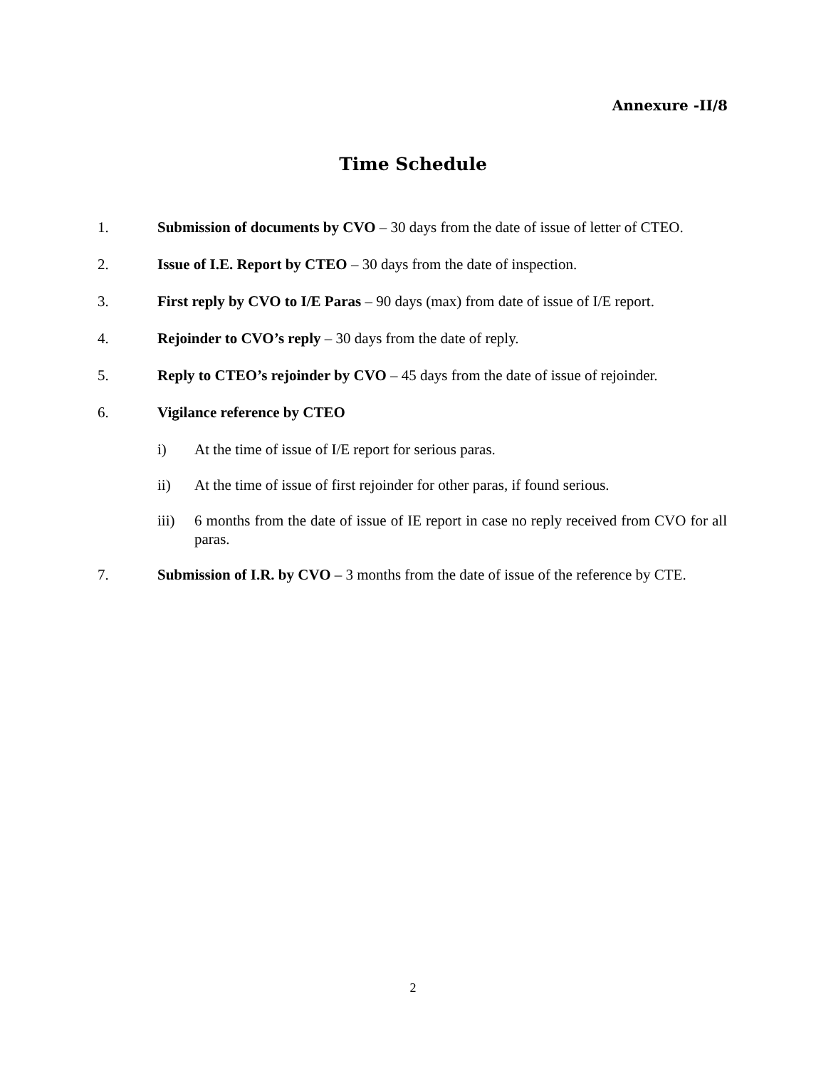Annexure -II/8
Time Schedule
1. Submission of documents by CVO – 30 days from the date of issue of letter of CTEO.
2. Issue of I.E. Report by CTEO – 30 days from the date of inspection.
3. First reply by CVO to I/E Paras – 90 days (max) from date of issue of I/E report.
4. Rejoinder to CVO’s reply – 30 days from the date of reply.
5. Reply to CTEO’s rejoinder by CVO – 45 days from the date of issue of rejoinder.
6. Vigilance reference by CTEO
i) At the time of issue of I/E report for serious paras.
ii) At the time of issue of first rejoinder for other paras, if found serious.
iii) 6 months from the date of issue of IE report in case no reply received from CVO for all paras.
7. Submission of I.R. by CVO – 3 months from the date of issue of the reference by CTE.
2